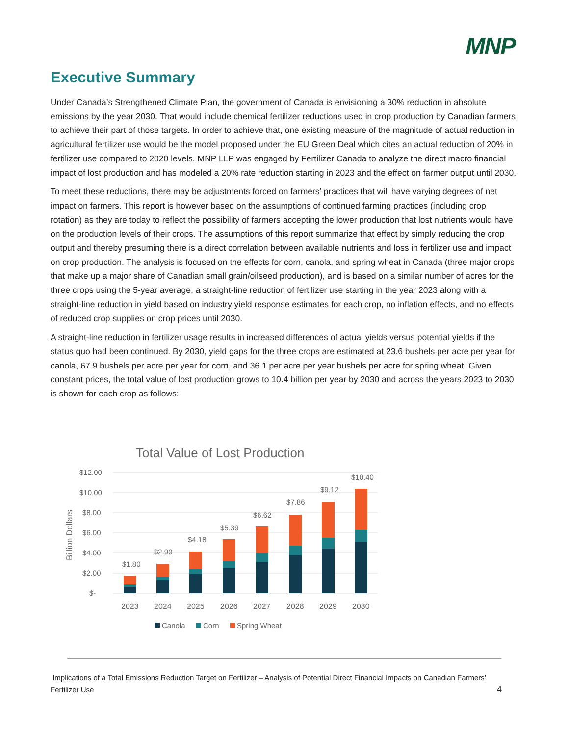MNP
Executive Summary
Under Canada’s Strengthened Climate Plan, the government of Canada is envisioning a 30% reduction in absolute emissions by the year 2030. That would include chemical fertilizer reductions used in crop production by Canadian farmers to achieve their part of those targets. In order to achieve that, one existing measure of the magnitude of actual reduction in agricultural fertilizer use would be the model proposed under the EU Green Deal which cites an actual reduction of 20% in fertilizer use compared to 2020 levels. MNP LLP was engaged by Fertilizer Canada to analyze the direct macro financial impact of lost production and has modeled a 20% rate reduction starting in 2023 and the effect on farmer output until 2030.
To meet these reductions, there may be adjustments forced on farmers’ practices that will have varying degrees of net impact on farmers. This report is however based on the assumptions of continued farming practices (including crop rotation) as they are today to reflect the possibility of farmers accepting the lower production that lost nutrients would have on the production levels of their crops. The assumptions of this report summarize that effect by simply reducing the crop output and thereby presuming there is a direct correlation between available nutrients and loss in fertilizer use and impact on crop production. The analysis is focused on the effects for corn, canola, and spring wheat in Canada (three major crops that make up a major share of Canadian small grain/oilseed production), and is based on a similar number of acres for the three crops using the 5-year average, a straight-line reduction of fertilizer use starting in the year 2023 along with a straight-line reduction in yield based on industry yield response estimates for each crop, no inflation effects, and no effects of reduced crop supplies on crop prices until 2030.
A straight-line reduction in fertilizer usage results in increased differences of actual yields versus potential yields if the status quo had been continued. By 2030, yield gaps for the three crops are estimated at 23.6 bushels per acre per year for canola, 67.9 bushels per acre per year for corn, and 36.1 per acre per year bushels per acre for spring wheat. Given constant prices, the total value of lost production grows to 10.4 billion per year by 2030 and across the years 2023 to 2030 is shown for each crop as follows:
Total Value of Lost Production
$12.00
$10.00
$8.00
$6.00
$4.00
$2.00
$-
Billion Dollars
$1.80
$2.99
$4.18
$5.39
$6.62
$7.86
$9.12
$10.40
2023
2024
2025
2026
2027
2028
2029
2030
Canola
Corn
Spring Wheat
Implications of a Total Emissions Reduction Target on Fertilizer – Analysis of Potential Direct Financial Impacts on Canadian Farmers’ Fertilizer Use 4